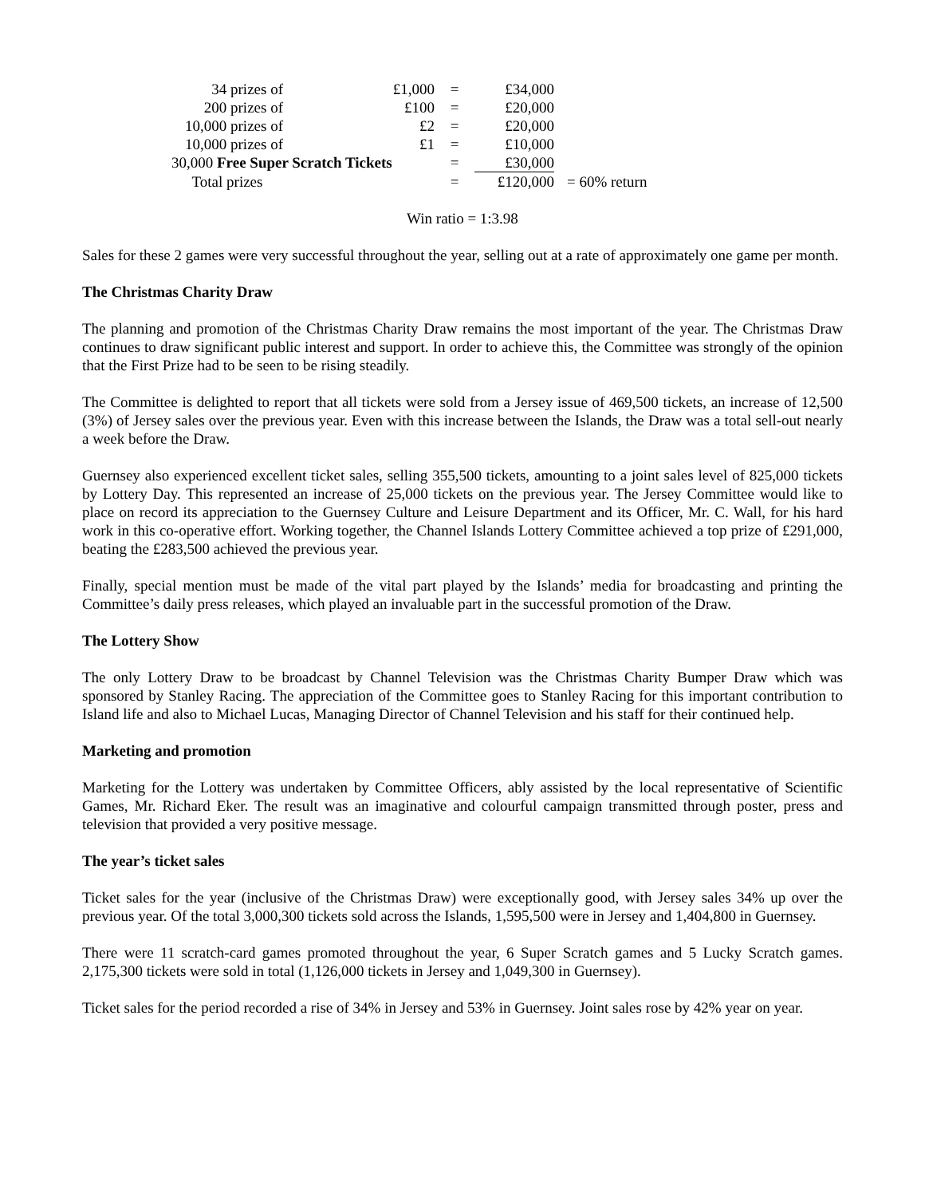| 34 prizes of | £1,000 | = | £34,000 | |
| 200 prizes of | £100 | = | £20,000 | |
| 10,000 prizes of | £2 | = | £20,000 | |
| 10,000 prizes of | £1 | = | £10,000 | |
| 30,000 Free Super Scratch Tickets | | = | £30,000 | |
| Total prizes | | = | £120,000 | = 60% return |
Win ratio = 1:3.98
Sales for these 2 games were very successful throughout the year, selling out at a rate of approximately one game per month.
The Christmas Charity Draw
The planning and promotion of the Christmas Charity Draw remains the most important of the year. The Christmas Draw continues to draw significant public interest and support. In order to achieve this, the Committee was strongly of the opinion that the First Prize had to be seen to be rising steadily.
The Committee is delighted to report that all tickets were sold from a Jersey issue of 469,500 tickets, an increase of 12,500 (3%) of Jersey sales over the previous year. Even with this increase between the Islands, the Draw was a total sell-out nearly a week before the Draw.
Guernsey also experienced excellent ticket sales, selling 355,500 tickets, amounting to a joint sales level of 825,000 tickets by Lottery Day. This represented an increase of 25,000 tickets on the previous year. The Jersey Committee would like to place on record its appreciation to the Guernsey Culture and Leisure Department and its Officer, Mr. C. Wall, for his hard work in this co-operative effort. Working together, the Channel Islands Lottery Committee achieved a top prize of £291,000, beating the £283,500 achieved the previous year.
Finally, special mention must be made of the vital part played by the Islands’ media for broadcasting and printing the Committee’s daily press releases, which played an invaluable part in the successful promotion of the Draw.
The Lottery Show
The only Lottery Draw to be broadcast by Channel Television was the Christmas Charity Bumper Draw which was sponsored by Stanley Racing. The appreciation of the Committee goes to Stanley Racing for this important contribution to Island life and also to Michael Lucas, Managing Director of Channel Television and his staff for their continued help.
Marketing and promotion
Marketing for the Lottery was undertaken by Committee Officers, ably assisted by the local representative of Scientific Games, Mr. Richard Eker. The result was an imaginative and colourful campaign transmitted through poster, press and television that provided a very positive message.
The year’s ticket sales
Ticket sales for the year (inclusive of the Christmas Draw) were exceptionally good, with Jersey sales 34% up over the previous year. Of the total 3,000,300 tickets sold across the Islands, 1,595,500 were in Jersey and 1,404,800 in Guernsey.
There were 11 scratch-card games promoted throughout the year, 6 Super Scratch games and 5 Lucky Scratch games. 2,175,300 tickets were sold in total (1,126,000 tickets in Jersey and 1,049,300 in Guernsey).
Ticket sales for the period recorded a rise of 34% in Jersey and 53% in Guernsey. Joint sales rose by 42% year on year.